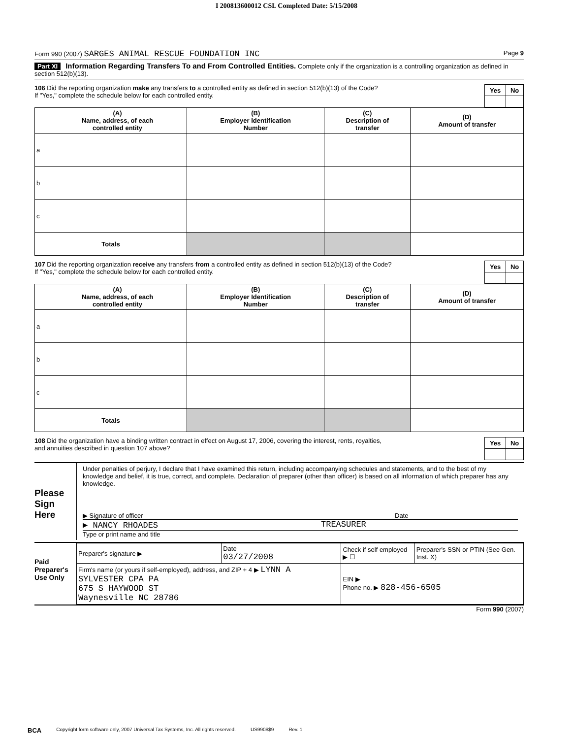I 200813600012 CSL Completed Date: 5/15/2008
Form 990 (2007) SARGES ANIMAL RESCUE FOUNDATION INC Page 9
Part XI Information Regarding Transfers To and From Controlled Entities. Complete only if the organization is a controlling organization as defined in section 512(b)(13).
106 Did the reporting organization make any transfers to a controlled entity as defined in section 512(b)(13) of the Code?
If "Yes," complete the schedule below for each controlled entity.
| Yes | No |
| | (A) Name, address, of each controlled entity | (B) Employer Identification Number | (C) Description of transfer | (D) Amount of transfer |
| --- | --- | --- | --- | --- |
| a | | | | |
| b | | | | |
| c | | | | |
| Totals | | | | |
107 Did the reporting organization receive any transfers from a controlled entity as defined in section 512(b)(13) of the Code?
If "Yes," complete the schedule below for each controlled entity.
| Yes | No |
| | (A) Name, address, of each controlled entity | (B) Employer Identification Number | (C) Description of transfer | (D) Amount of transfer |
| --- | --- | --- | --- | --- |
| a | | | | |
| b | | | | |
| c | | | | |
| Totals | | | | |
108 Did the organization have a binding written contract in effect on August 17, 2006, covering the interest, rents, royalties,
and annuities described in question 107 above?
| Yes | No |
Please Sign Here
Under penalties of perjury, I declare that I have examined this return, including accompanying schedules and statements, and to the best of my knowledge and belief, it is true, correct, and complete. Declaration of preparer (other than officer) is based on all information of which preparer has any knowledge.
▶ Signature of officer Date
▶ NANCY RHOADES TREASURER
Type or print name and title
Paid Preparer's Use Only
| Preparer's signature ▶ | Date 03/27/2008 | Check if self employed ▶ ☐ | Preparer's SSN or PTIN (See Gen. Inst. X) |
| Firm's name (or yours if self-employed), address, and ZIP + 4 ▶ LYNN A SYLVESTER CPA PA 675 S HAYWOOD ST Waynesville NC 28786 | | EIN ▶ Phone no. ▶ 828-456-6505 | |
Form 990 (2007)
BCA Copyright form software only, 2007 Universal Tax Systems, Inc. All rights reserved. US990$$9 Rev. 1